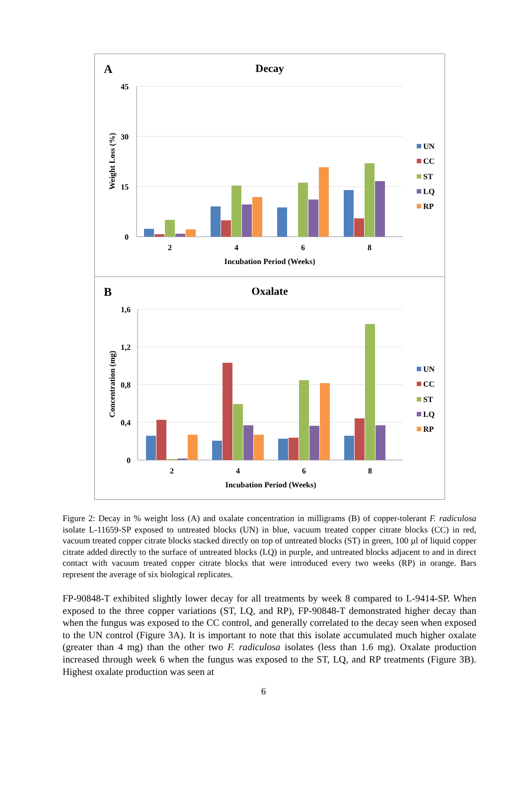A
Decay
45
30
15
0
Weight Loss (%)
2
4
6
8
Incubation Period (Weeks)
UN
CC
ST
LQ
RP
B
Oxalate
1,6
1,2
0,8
0,4
0
Concentration (mg)
2
4
6
8
Incubation Period (Weeks)
UN
CC
ST
LQ
RP
Figure 2: Decay in % weight loss (A) and oxalate concentration in milligrams (B) of copper-tolerant F. radiculosa isolate L-11659-SP exposed to untreated blocks (UN) in blue, vacuum treated copper citrate blocks (CC) in red, vacuum treated copper citrate blocks stacked directly on top of untreated blocks (ST) in green, 100 µl of liquid copper citrate added directly to the surface of untreated blocks (LQ) in purple, and untreated blocks adjacent to and in direct contact with vacuum treated copper citrate blocks that were introduced every two weeks (RP) in orange. Bars represent the average of six biological replicates.
FP-90848-T exhibited slightly lower decay for all treatments by week 8 compared to L-9414-SP. When exposed to the three copper variations (ST, LQ, and RP), FP-90848-T demonstrated higher decay than when the fungus was exposed to the CC control, and generally correlated to the decay seen when exposed to the UN control (Figure 3A). It is important to note that this isolate accumulated much higher oxalate (greater than 4 mg) than the other two F. radiculosa isolates (less than 1.6 mg). Oxalate production increased through week 6 when the fungus was exposed to the ST, LQ, and RP treatments (Figure 3B). Highest oxalate production was seen at
6